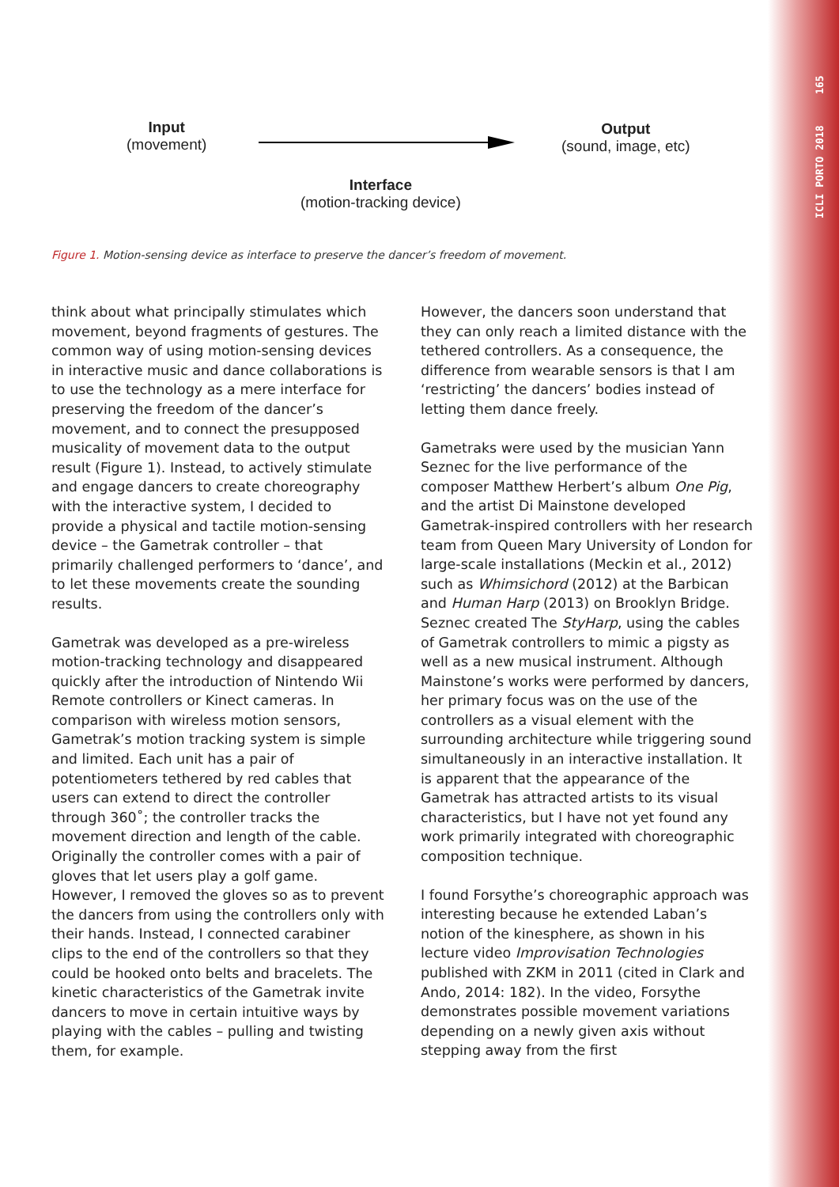ICLI PORTO 2018 165
Input
(movement)
Output
(sound, image, etc)
Interface
(motion-tracking device)
Figure 1. Motion-sensing device as interface to preserve the dancer’s freedom of movement.
think about what principally stimulates which movement, beyond fragments of gestures. The common way of using motion-sensing devices in interactive music and dance collaborations is to use the technology as a mere interface for preserving the freedom of the dancer’s movement, and to connect the presupposed musicality of movement data to the output result (Figure 1). Instead, to actively stimulate and engage dancers to create choreography with the interactive system, I decided to provide a physical and tactile motion-sensing device – the Gametrak controller – that primarily challenged performers to ‘dance’, and to let these movements create the sounding results.
Gametrak was developed as a pre-wireless motion-tracking technology and disappeared quickly after the introduction of Nintendo Wii Remote controllers or Kinect cameras. In comparison with wireless motion sensors, Gametrak’s motion tracking system is simple and limited. Each unit has a pair of potentiometers tethered by red cables that users can extend to direct the controller through 360˚; the controller tracks the movement direction and length of the cable. Originally the controller comes with a pair of gloves that let users play a golf game. However, I removed the gloves so as to prevent the dancers from using the controllers only with their hands. Instead, I connected carabiner clips to the end of the controllers so that they could be hooked onto belts and bracelets. The kinetic characteristics of the Gametrak invite dancers to move in certain intuitive ways by playing with the cables – pulling and twisting them, for example.
However, the dancers soon understand that they can only reach a limited distance with the tethered controllers. As a consequence, the difference from wearable sensors is that I am ‘restricting’ the dancers’ bodies instead of letting them dance freely.
Gametraks were used by the musician Yann Seznec for the live performance of the composer Matthew Herbert’s album One Pig, and the artist Di Mainstone developed Gametrak-inspired controllers with her research team from Queen Mary University of London for large-scale installations (Meckin et al., 2012) such as Whimsichord (2012) at the Barbican and Human Harp (2013) on Brooklyn Bridge. Seznec created The StyHarp, using the cables of Gametrak controllers to mimic a pigsty as well as a new musical instrument. Although Mainstone’s works were performed by dancers, her primary focus was on the use of the controllers as a visual element with the surrounding architecture while triggering sound simultaneously in an interactive installation. It is apparent that the appearance of the Gametrak has attracted artists to its visual characteristics, but I have not yet found any work primarily integrated with choreographic composition technique.
I found Forsythe’s choreographic approach was interesting because he extended Laban’s notion of the kinesphere, as shown in his lecture video Improvisation Technologies published with ZKM in 2011 (cited in Clark and Ando, 2014: 182). In the video, Forsythe demonstrates possible movement variations depending on a newly given axis without stepping away from the first